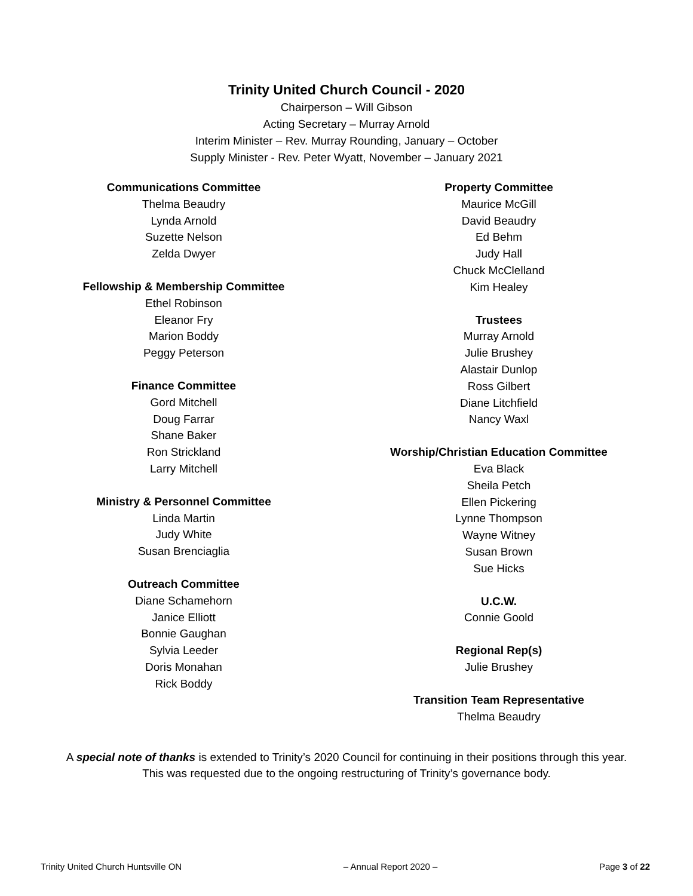Trinity United Church Council - 2020
Chairperson – Will Gibson
Acting Secretary – Murray Arnold
Interim Minister – Rev. Murray Rounding, January – October
Supply Minister - Rev. Peter Wyatt, November – January 2021
Communications Committee
Thelma Beaudry
Lynda Arnold
Suzette Nelson
Zelda Dwyer
Fellowship & Membership Committee
Ethel Robinson
Eleanor Fry
Marion Boddy
Peggy Peterson
Finance Committee
Gord Mitchell
Doug Farrar
Shane Baker
Ron Strickland
Larry Mitchell
Ministry & Personnel Committee
Linda Martin
Judy White
Susan Brenciaglia
Outreach Committee
Diane Schamehorn
Janice Elliott
Bonnie Gaughan
Sylvia Leeder
Doris Monahan
Rick Boddy
Property Committee
Maurice McGill
David Beaudry
Ed Behm
Judy Hall
Chuck McClelland
Kim Healey
Trustees
Murray Arnold
Julie Brushey
Alastair Dunlop
Ross Gilbert
Diane Litchfield
Nancy Waxl
Worship/Christian Education Committee
Eva Black
Sheila Petch
Ellen Pickering
Lynne Thompson
Wayne Witney
Susan Brown
Sue Hicks
U.C.W.
Connie Goold
Regional Rep(s)
Julie Brushey
Transition Team Representative
Thelma Beaudry
A special note of thanks is extended to Trinity’s 2020 Council for continuing in their positions through this year. This was requested due to the ongoing restructuring of Trinity’s governance body.
Trinity United Church Huntsville ON – Annual Report 2020 – Page 3 of 22